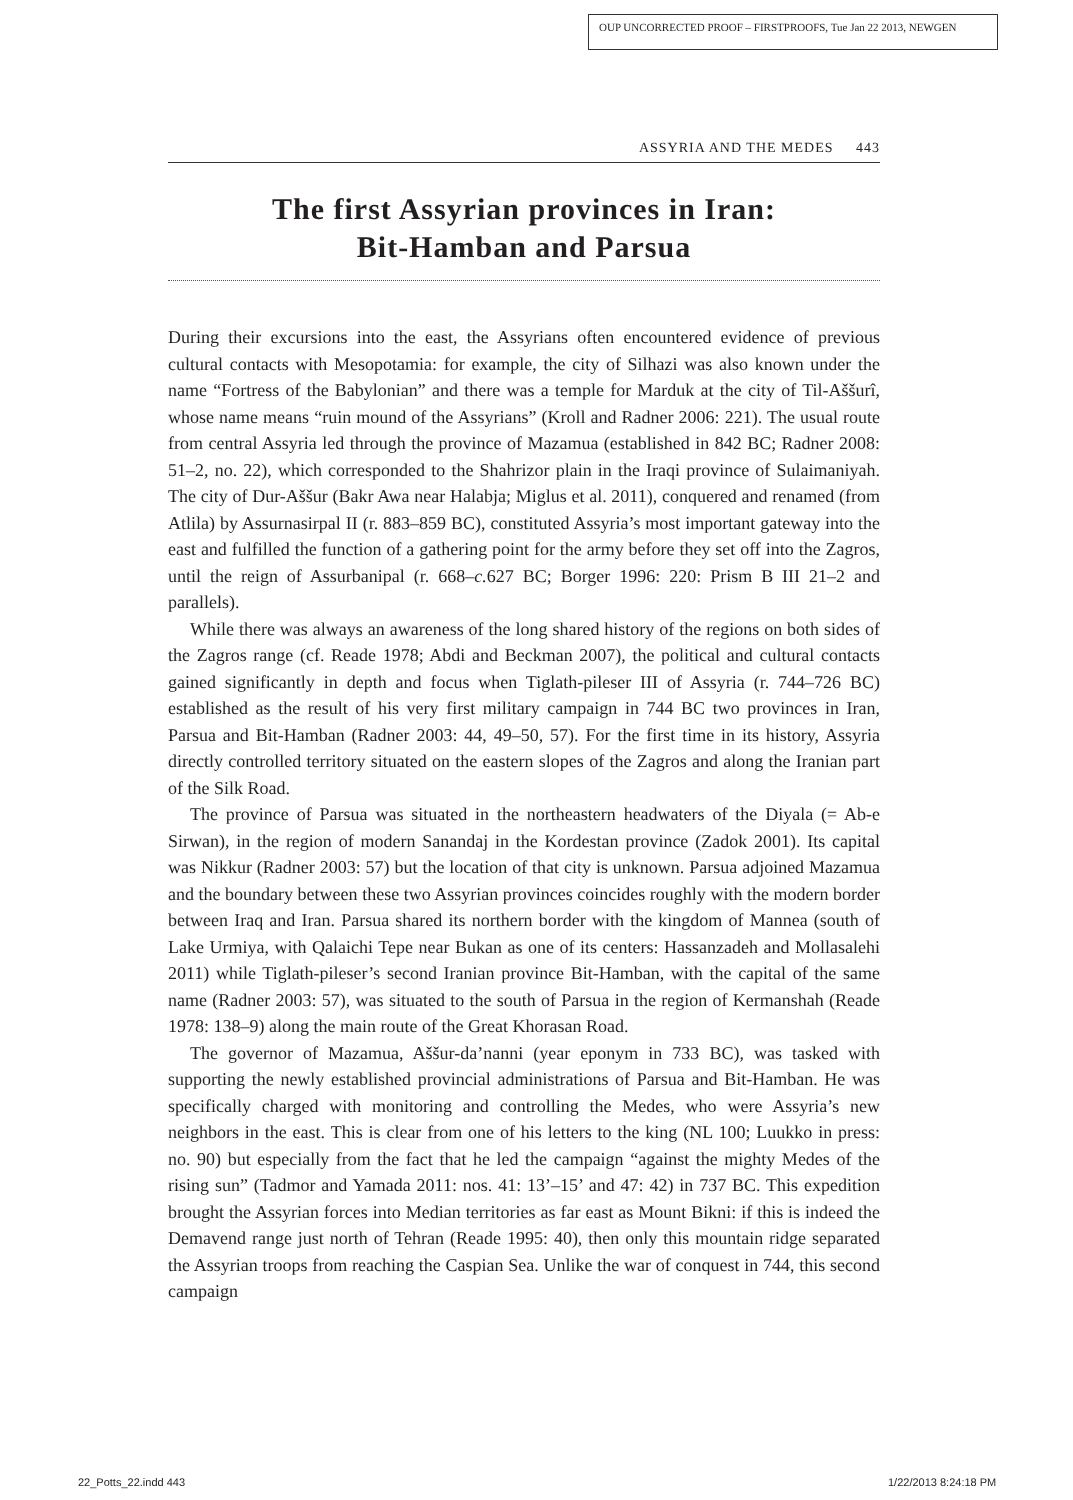OUP UNCORRECTED PROOF – FIRSTPROOFS, Tue Jan 22 2013, NEWGEN
ASSYRIA AND THE MEDES 443
The first Assyrian provinces in Iran:
Bit-Hamban and Parsua
During their excursions into the east, the Assyrians often encountered evidence of previous cultural contacts with Mesopotamia: for example, the city of Silhazi was also known under the name “Fortress of the Babylonian” and there was a temple for Marduk at the city of Til-Aššurî, whose name means “ruin mound of the Assyrians” (Kroll and Radner 2006: 221). The usual route from central Assyria led through the province of Mazamua (established in 842 BC; Radner 2008: 51–2, no. 22), which corresponded to the Shahrizor plain in the Iraqi province of Sulaimaniyah. The city of Dur-Aššur (Bakr Awa near Halabja; Miglus et al. 2011), conquered and renamed (from Atlila) by Assurnasirpal II (r. 883–859 BC), constituted Assyria’s most important gateway into the east and fulfilled the function of a gathering point for the army before they set off into the Zagros, until the reign of Assurbanipal (r. 668–c. 627 BC; Borger 1996: 220: Prism B III 21–2 and parallels).
While there was always an awareness of the long shared history of the regions on both sides of the Zagros range (cf. Reade 1978; Abdi and Beckman 2007), the political and cultural contacts gained significantly in depth and focus when Tiglath-pileser III of Assyria (r. 744–726 BC) established as the result of his very first military campaign in 744 BC two provinces in Iran, Parsua and Bit-Hamban (Radner 2003: 44, 49–50, 57). For the first time in its history, Assyria directly controlled territory situated on the eastern slopes of the Zagros and along the Iranian part of the Silk Road.
The province of Parsua was situated in the northeastern headwaters of the Diyala (= Ab-e Sirwan), in the region of modern Sanandaj in the Kordestan province (Zadok 2001). Its capital was Nikkur (Radner 2003: 57) but the location of that city is unknown. Parsua adjoined Mazamua and the boundary between these two Assyrian provinces coincides roughly with the modern border between Iraq and Iran. Parsua shared its northern border with the kingdom of Mannea (south of Lake Urmiya, with Qalaichi Tepe near Bukan as one of its centers: Hassanzadeh and Mollasalehi 2011) while Tiglath-pileser’s second Iranian province Bit-Hamban, with the capital of the same name (Radner 2003: 57), was situated to the south of Parsua in the region of Kermanshah (Reade 1978: 138–9) along the main route of the Great Khorasan Road.
The governor of Mazamua, Aššur-da’nanni (year eponym in 733 BC), was tasked with supporting the newly established provincial administrations of Parsua and Bit-Hamban. He was specifically charged with monitoring and controlling the Medes, who were Assyria’s new neighbors in the east. This is clear from one of his letters to the king (NL 100; Luukko in press: no. 90) but especially from the fact that he led the campaign “against the mighty Medes of the rising sun” (Tadmor and Yamada 2011: nos. 41: 13’–15’ and 47: 42) in 737 BC. This expedition brought the Assyrian forces into Median territories as far east as Mount Bikni: if this is indeed the Demavend range just north of Tehran (Reade 1995: 40), then only this mountain ridge separated the Assyrian troops from reaching the Caspian Sea. Unlike the war of conquest in 744, this second campaign
22_Potts_22.indd 443 1/22/2013 8:24:18 PM